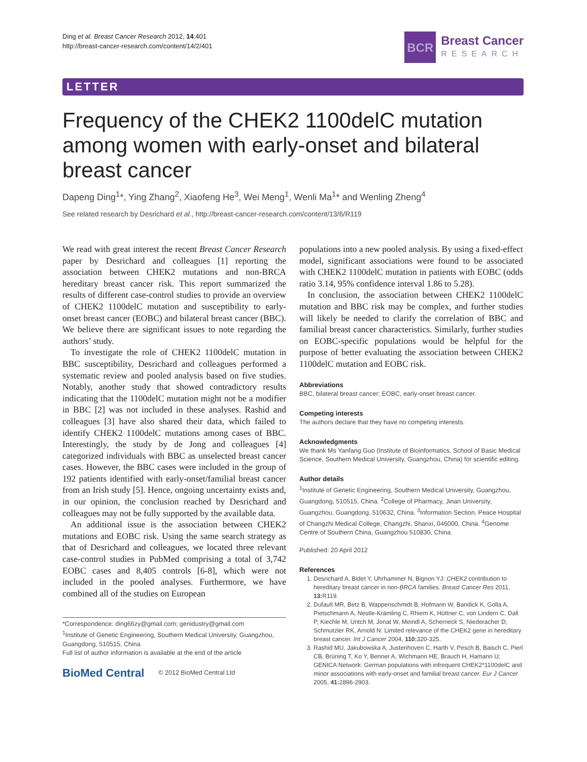Ding et al. Breast Cancer Research 2012, 14:401
http://breast-cancer-research.com/content/14/2/401
BCR
Breast Cancer
RESEARCH
LETTER
Frequency of the CHEK2 1100delC mutation among women with early-onset and bilateral breast cancer
Dapeng Ding<sup>1</sup>*, Ying Zhang<sup>2</sup>, Xiaofeng He<sup>3</sup>, Wei Meng<sup>1</sup>, Wenli Ma<sup>1</sup>* and Wenling Zheng<sup>4</sup>
See related research by Desrichard et al., http://breast-cancer-research.com/content/13/6/R119
We read with great interest the recent Breast Cancer Research paper by Desrichard and colleagues [1] reporting the association between CHEK2 mutations and non-BRCA hereditary breast cancer risk. This report summarized the results of different case-control studies to provide an overview of CHEK2 1100delC mutation and susceptibility to early-onset breast cancer (EOBC) and bilateral breast cancer (BBC). We believe there are significant issues to note regarding the authors’ study.
To investigate the role of CHEK2 1100delC mutation in BBC susceptibility, Desrichard and colleagues performed a systematic review and pooled analysis based on five studies. Notably, another study that showed contradictory results indicating that the 1100delC mutation might not be a modifier in BBC [2] was not included in these analyses. Rashid and colleagues [3] have also shared their data, which failed to identify CHEK2 1100delC mutations among cases of BBC. Interestingly, the study by de Jong and colleagues [4] categorized individuals with BBC as unselected breast cancer cases. However, the BBC cases were included in the group of 192 patients identified with early-onset/familial breast cancer from an Irish study [5]. Hence, ongoing uncertainty exists and, in our opinion, the conclusion reached by Desrichard and colleagues may not be fully supported by the available data.
An additional issue is the association between CHEK2 mutations and EOBC risk. Using the same search strategy as that of Desrichard and colleagues, we located three relevant case-control studies in PubMed comprising a total of 3,742 EOBC cases and 8,405 controls [6-8], which were not included in the pooled analyses. Furthermore, we have combined all of the studies on European
*Correspondence: ding66zy@gmail.com; genidustry@gmail.com
<sup>1</sup> Institute of Genetic Engineering, Southern Medical University, Guangzhou, Guangdong, 510515, China
Full list of author information is available at the end of the article
BioMed Central © 2012 BioMed Central Ltd
populations into a new pooled analysis. By using a fixed-effect model, significant associations were found to be associated with CHEK2 1100delC mutation in patients with EOBC (odds ratio 3.14, 95% confidence interval 1.86 to 5.28).
In conclusion, the association between CHEK2 1100delC mutation and BBC risk may be complex, and further studies will likely be needed to clarify the correlation of BBC and familial breast cancer characteristics. Similarly, further studies on EOBC-specific populations would be helpful for the purpose of better evaluating the association between CHEK2 1100delC mutation and EOBC risk.
Abbreviations
BBC, bilateral breast cancer; EOBC, early-onset breast cancer.
Competing interests
The authors declare that they have no competing interests.
Acknowledgments
We thank Ms Yanfang Guo (Institute of Bioinformatics, School of Basic Medical Science, Southern Medical University, Guangzhou, China) for scientific editing.
Author details
<sup>1</sup> Institute of Genetic Engineering, Southern Medical University, Guangzhou, Guangdong, 510515, China. <sup>2</sup>College of Pharmacy, Jinan University, Guangzhou, Guangdong, 510632, China. <sup>3</sup>Information Section, Peace Hospital of Changzhi Medical College, Changzhi, Shanxi, 046000, China. <sup>4</sup>Genome Centre of Southern China, Guangzhou 510830, China.
Published: 20 April 2012
References
1. Desrichard A, Bidet Y, Uhrhammer N, Bignon YJ: CHEK2 contribution to hereditary breast cancer in non-BRCA families. Breast Cancer Res 2011, 13: R119.
2. Dufault MR, Betz B, Wappenschmidt B, Hofmann W, Bandick K, Golla A, Pietschmann A, Nestle-Krämling C, Rhiem K, Hüttner C, von Lindern C, Dall P, Kiechle M, Untch M, Jonat W, Meindl A, Scherneck S, Niederacher D, Schmutzler RK, Arnold N: Limited relevance of the CHEK2 gene in hereditary breast cancer. Int J Cancer 2004, 110: 320-325.
3. Rashid MU, Jakubowska A, Justenhoven C, Harth V, Pesch B, Baisch C, Pierl CB, Brüning T, Ko Y, Benner A, Wichmann HE, Brauch H, Hamann U; GENICA Network: German populations with infrequent CHEK2*1100delC and minor associations with early-onset and familial breast cancer. Eur J Cancer 2005, 41: 2896-2903.